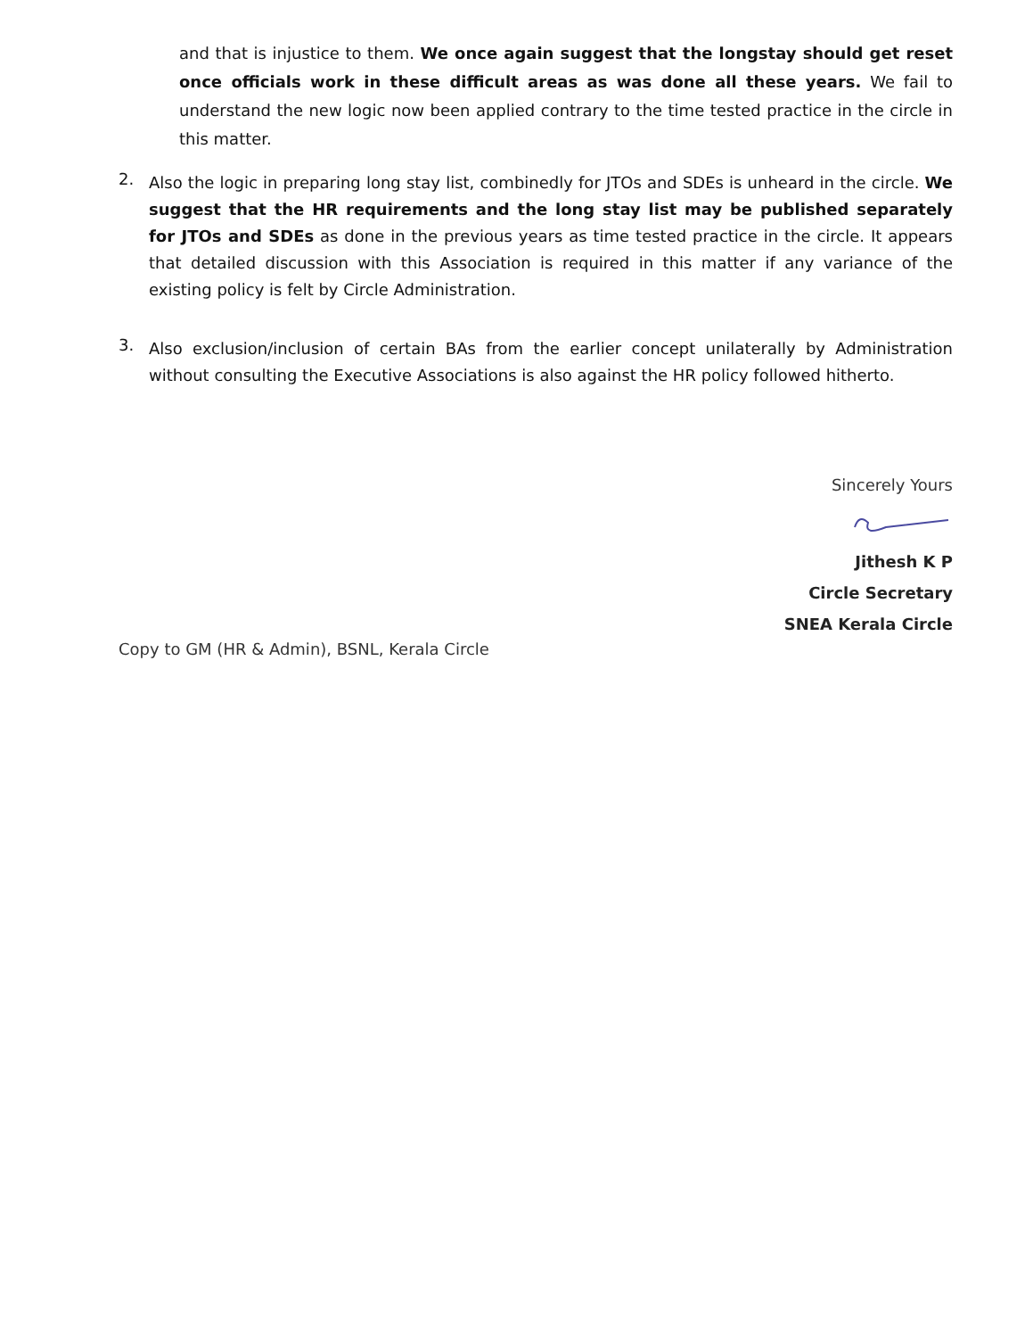and that is injustice to them. We once again suggest that the longstay should get reset once officials work in these difficult areas as was done all these years. We fail to understand the new logic now been applied contrary to the time tested practice in the circle in this matter.
2.
Also the logic in preparing long stay list, combinedly for JTOs and SDEs is unheard in the circle. We suggest that the HR requirements and the long stay list may be published separately for JTOs and SDEs as done in the previous years as time tested practice in the circle. It appears that detailed discussion with this Association is required in this matter if any variance of the existing policy is felt by Circle Administration.
3.
Also exclusion/inclusion of certain BAs from the earlier concept unilaterally by Administration without consulting the Executive Associations is also against the HR policy followed hitherto.
Sincerely Yours
Jithesh K P
Circle Secretary
SNEA Kerala Circle
Copy to GM (HR & Admin), BSNL, Kerala Circle